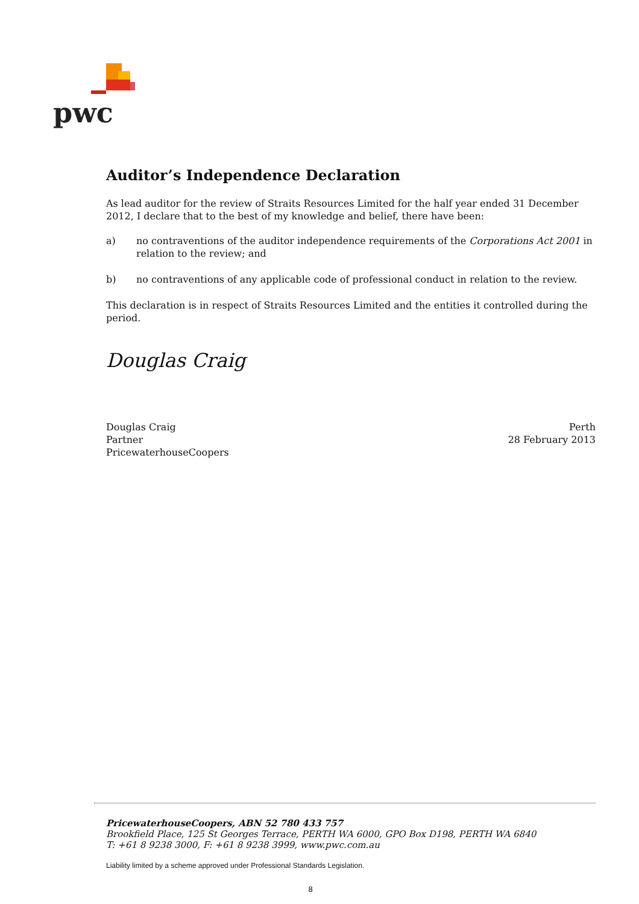pwc
Auditor’s Independence Declaration
As lead auditor for the review of Straits Resources Limited for the half year ended 31 December 2012, I declare that to the best of my knowledge and belief, there have been:
a) no contraventions of the auditor independence requirements of the Corporations Act 2001 in relation to the review; and
b) no contraventions of any applicable code of professional conduct in relation to the review.
This declaration is in respect of Straits Resources Limited and the entities it controlled during the period.
Douglas Craig
Douglas Craig
Partner
PricewaterhouseCoopers
Perth
28 February 2013
PricewaterhouseCoopers, ABN 52 780 433 757
Brookfield Place, 125 St Georges Terrace, PERTH WA 6000, GPO Box D198, PERTH WA 6840
T: +61 8 9238 3000, F: +61 8 9238 3999, www.pwc.com.au
Liability limited by a scheme approved under Professional Standards Legislation.
8